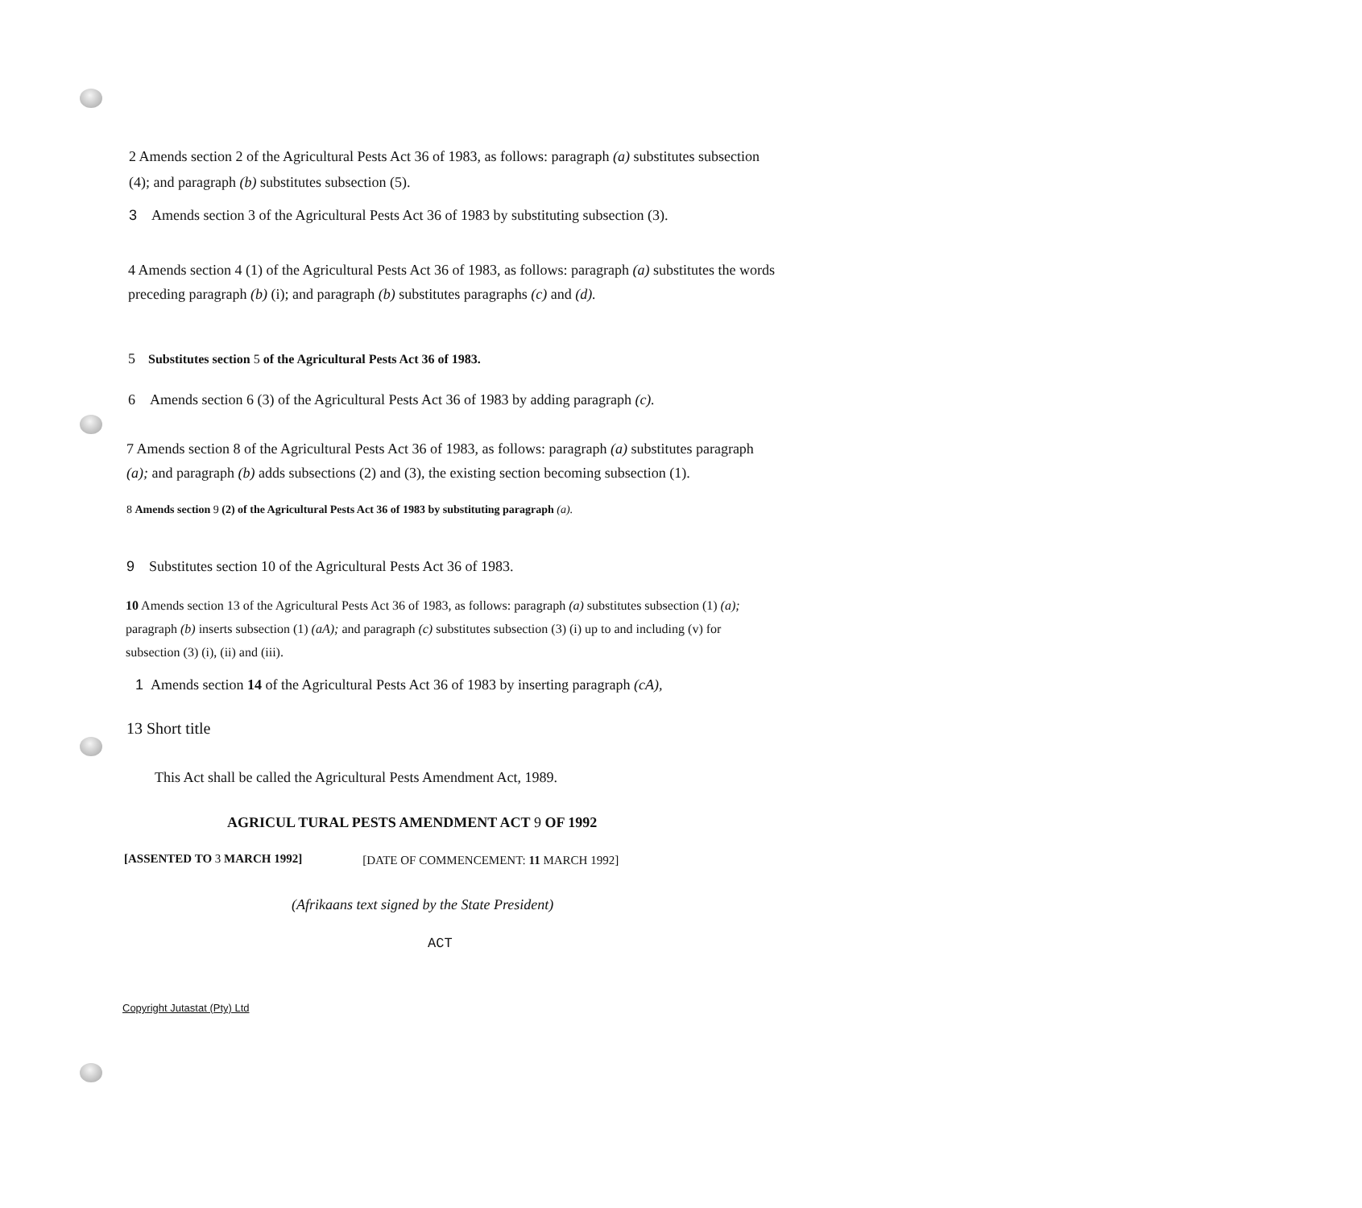2 Amends section 2 of the Agricultural Pests Act 36 of 1983, as follows: paragraph (a) substitutes subsection (4); and paragraph (b) substitutes subsection (5).
3 Amends section 3 of the Agricultural Pests Act 36 of 1983 by substituting subsection (3).
4 Amends section 4 (1) of the Agricultural Pests Act 36 of 1983, as follows: paragraph (a) substitutes the words preceding paragraph (b) (i); and paragraph (b) substitutes paragraphs (c) and (d).
5 Substitutes section 5 of the Agricultural Pests Act 36 of 1983.
6 Amends section 6 (3) of the Agricultural Pests Act 36 of 1983 by adding paragraph (c).
7 Amends section 8 of the Agricultural Pests Act 36 of 1983, as follows: paragraph (a) substitutes paragraph (a); and paragraph (b) adds subsections (2) and (3), the existing section becoming subsection (1).
8 Amends section 9 (2) of the Agricultural Pests Act 36 of 1983 by substituting paragraph (a).
9 Substitutes section 10 of the Agricultural Pests Act 36 of 1983.
10 Amends section 13 of the Agricultural Pests Act 36 of 1983, as follows: paragraph (a) substitutes subsection (1) (a); paragraph (b) inserts subsection (1) (aA); and paragraph (c) substitutes subsection (3) (i) up to and including (v) for subsection (3) (i), (ii) and (iii).
1 Amends section 14 of the Agricultural Pests Act 36 of 1983 by inserting paragraph (cA),
13 Short title
This Act shall be called the Agricultural Pests Amendment Act, 1989.
AGRICUL TURAL PESTS AMENDMENT ACT 9 OF 1992
[ASSENTED TO 3 MARCH 1992] [DATE OF COMMENCEMENT: 11 MARCH 1992]
(Afrikaans text signed by the State President)
ACT
Copyright Jutastat (Pty) Ltd